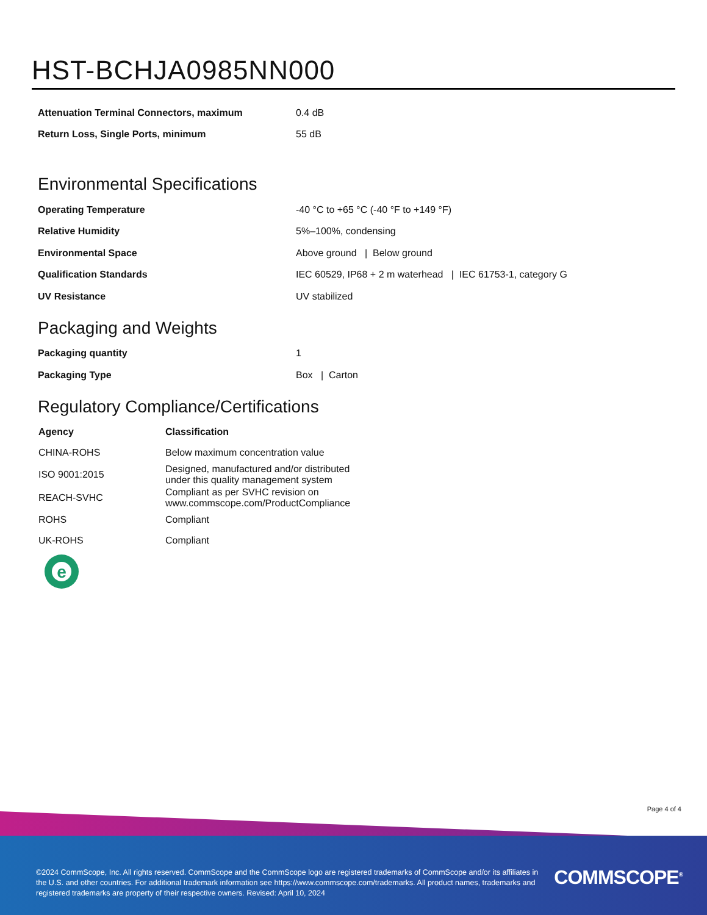HST-BCHJA0985NN000
| Attenuation Terminal Connectors, maximum | 0.4 dB |
| Return Loss, Single Ports, minimum | 55 dB |
Environmental Specifications
| Operating Temperature | -40 °C to +65 °C (-40 °F to +149 °F) |
| Relative Humidity | 5%–100%, condensing |
| Environmental Space | Above ground / Below ground |
| Qualification Standards | IEC 60529, IP68 + 2 m waterhead / IEC 61753-1, category G |
| UV Resistance | UV stabilized |
Packaging and Weights
| Packaging quantity | 1 |
| Packaging Type | Box / Carton |
Regulatory Compliance/Certifications
| Agency | Classification |
| --- | --- |
| CHINA-ROHS | Below maximum concentration value |
| ISO 9001:2015 | Designed, manufactured and/or distributed under this quality management system |
| REACH-SVHC | Compliant as per SVHC revision on www.commscope.com/ProductCompliance |
| ROHS | Compliant |
| UK-ROHS | Compliant |
e
Page 4 of 4
©2024 CommScope, Inc. All rights reserved. CommScope and the CommScope logo are registered trademarks of CommScope and/or its affiliates in the U.S. and other countries. For additional trademark information see https://www.commscope.com/trademarks. All product names, trademarks and registered trademarks are property of their respective owners. Revised: April 10, 2024
COMMSCOPE<sup>®</sup>